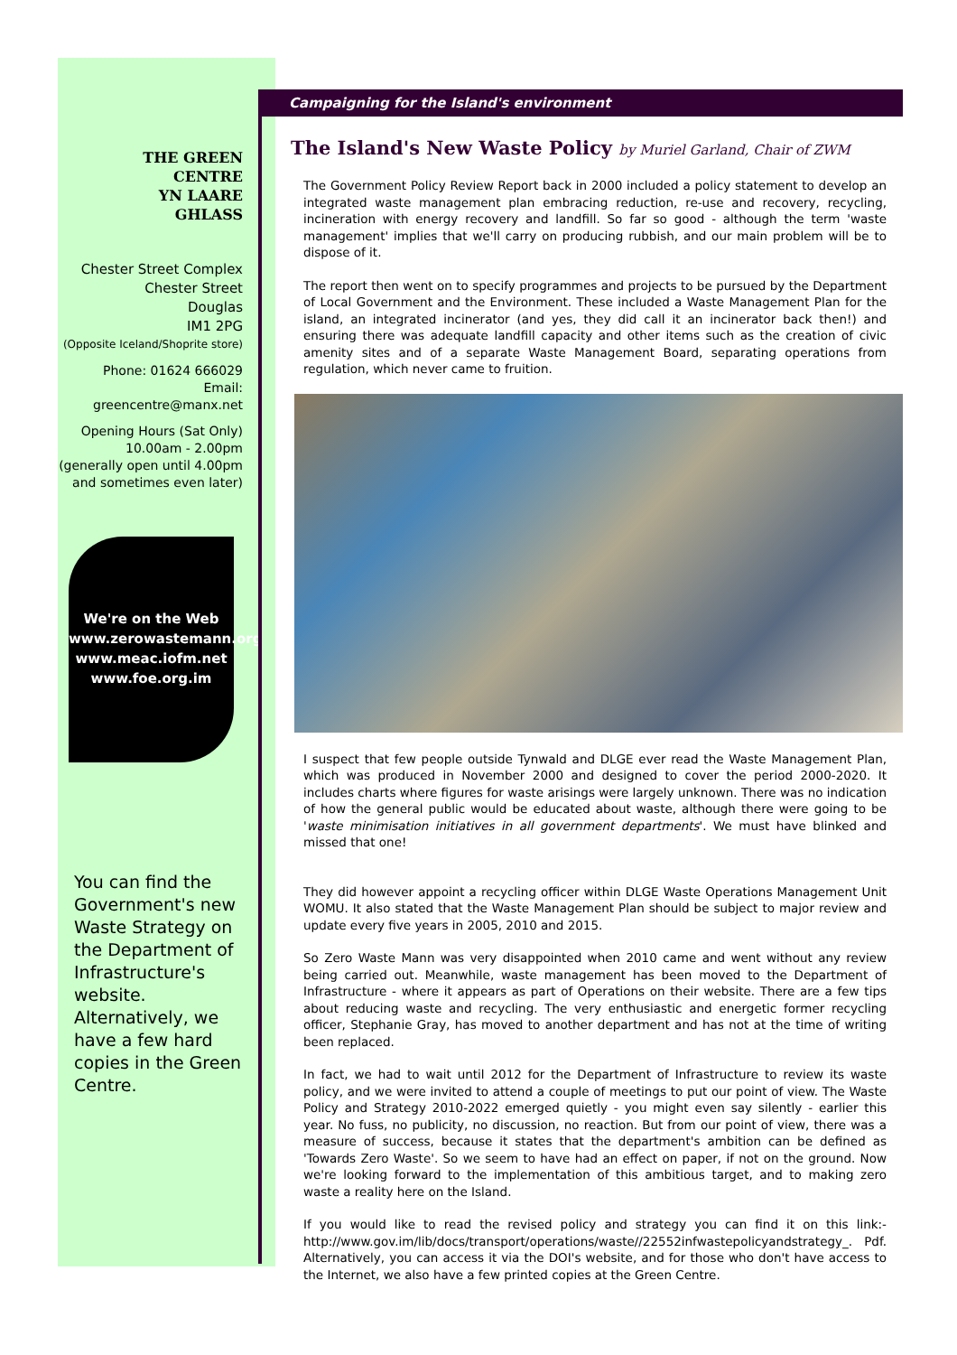THE GREEN
CENTRE
YN LAARE
GHLASS
Chester Street Complex
Chester Street
Douglas
IM1 2PG
(Opposite Iceland/Shoprite store)
Phone: 01624 666029
Email:
greencentre@manx.net
Opening Hours (Sat Only)
10.00am - 2.00pm
(generally open until 4.00pm
and sometimes even later)
We're on the Web
www.zerowastemann.org
www.meac.iofm.net
www.foe.org.im
You can find the Government's new Waste Strategy on the Department of Infrastructure's website. Alternatively, we have a few hard copies in the Green Centre.
Campaigning for the Island's environment
The Island's New Waste Policy by Muriel Garland, Chair of ZWM
The Government Policy Review Report back in 2000 included a policy statement to develop an integrated waste management plan embracing reduction, re-use and recovery, recycling, incineration with energy recovery and landfill. So far so good - although the term 'waste management' implies that we'll carry on producing rubbish, and our main problem will be to dispose of it.
The report then went on to specify programmes and projects to be pursued by the Department of Local Government and the Environment. These included a Waste Management Plan for the island, an integrated incinerator (and yes, they did call it an incinerator back then!) and ensuring there was adequate landfill capacity and other items such as the creation of civic amenity sites and of a separate Waste Management Board, separating operations from regulation, which never came to fruition.
I suspect that few people outside Tynwald and DLGE ever read the Waste Management Plan, which was produced in November 2000 and designed to cover the period 2000-2020. It includes charts where figures for waste arisings were largely unknown. There was no indication of how the general public would be educated about waste, although there were going to be 'waste minimisation initiatives in all government departments'. We must have blinked and missed that one!
They did however appoint a recycling officer within DLGE Waste Operations Management Unit WOMU. It also stated that the Waste Management Plan should be subject to major review and update every five years in 2005, 2010 and 2015.
So Zero Waste Mann was very disappointed when 2010 came and went without any review being carried out. Meanwhile, waste management has been moved to the Department of Infrastructure - where it appears as part of Operations on their website. There are a few tips about reducing waste and recycling. The very enthusiastic and energetic former recycling officer, Stephanie Gray, has moved to another department and has not at the time of writing been replaced.
In fact, we had to wait until 2012 for the Department of Infrastructure to review its waste policy, and we were invited to attend a couple of meetings to put our point of view. The Waste Policy and Strategy 2010-2022 emerged quietly - you might even say silently - earlier this year. No fuss, no publicity, no discussion, no reaction. But from our point of view, there was a measure of success, because it states that the department's ambition can be defined as 'Towards Zero Waste'. So we seem to have had an effect on paper, if not on the ground. Now we're looking forward to the implementation of this ambitious target, and to making zero waste a reality here on the Island.
If you would like to read the revised policy and strategy you can find it on this link:- http://www.gov.im/lib/docs/transport/operations/waste//22552infwastepolicyandstrategy_. Pdf. Alternatively, you can access it via the DOI's website, and for those who don't have access to the Internet, we also have a few printed copies at the Green Centre.